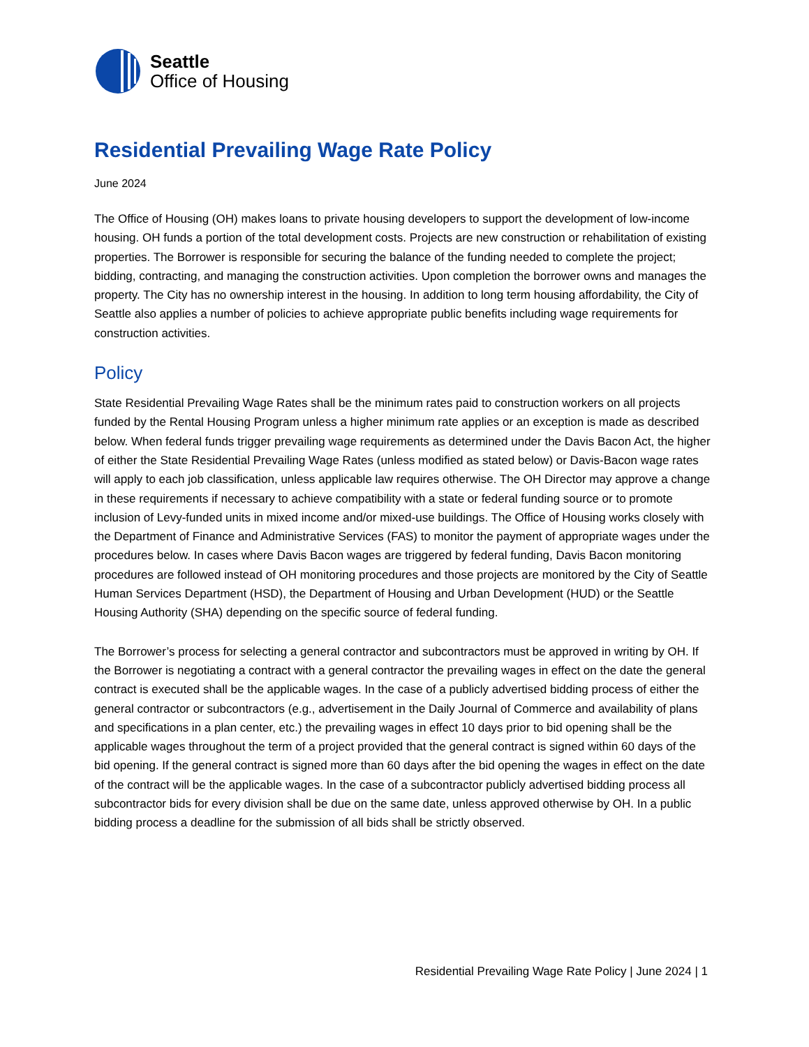Seattle
Office of Housing
Residential Prevailing Wage Rate Policy
June 2024
The Office of Housing (OH) makes loans to private housing developers to support the development of low-income housing. OH funds a portion of the total development costs. Projects are new construction or rehabilitation of existing properties. The Borrower is responsible for securing the balance of the funding needed to complete the project; bidding, contracting, and managing the construction activities. Upon completion the borrower owns and manages the property. The City has no ownership interest in the housing. In addition to long term housing affordability, the City of Seattle also applies a number of policies to achieve appropriate public benefits including wage requirements for construction activities.
Policy
State Residential Prevailing Wage Rates shall be the minimum rates paid to construction workers on all projects funded by the Rental Housing Program unless a higher minimum rate applies or an exception is made as described below. When federal funds trigger prevailing wage requirements as determined under the Davis Bacon Act, the higher of either the State Residential Prevailing Wage Rates (unless modified as stated below) or Davis-Bacon wage rates will apply to each job classification, unless applicable law requires otherwise. The OH Director may approve a change in these requirements if necessary to achieve compatibility with a state or federal funding source or to promote inclusion of Levy-funded units in mixed income and/or mixed-use buildings. The Office of Housing works closely with the Department of Finance and Administrative Services (FAS) to monitor the payment of appropriate wages under the procedures below. In cases where Davis Bacon wages are triggered by federal funding, Davis Bacon monitoring procedures are followed instead of OH monitoring procedures and those projects are monitored by the City of Seattle Human Services Department (HSD), the Department of Housing and Urban Development (HUD) or the Seattle Housing Authority (SHA) depending on the specific source of federal funding.
The Borrower’s process for selecting a general contractor and subcontractors must be approved in writing by OH. If the Borrower is negotiating a contract with a general contractor the prevailing wages in effect on the date the general contract is executed shall be the applicable wages. In the case of a publicly advertised bidding process of either the general contractor or subcontractors (e.g., advertisement in the Daily Journal of Commerce and availability of plans and specifications in a plan center, etc.) the prevailing wages in effect 10 days prior to bid opening shall be the applicable wages throughout the term of a project provided that the general contract is signed within 60 days of the bid opening. If the general contract is signed more than 60 days after the bid opening the wages in effect on the date of the contract will be the applicable wages. In the case of a subcontractor publicly advertised bidding process all subcontractor bids for every division shall be due on the same date, unless approved otherwise by OH. In a public bidding process a deadline for the submission of all bids shall be strictly observed.
Residential Prevailing Wage Rate Policy | June 2024 | 1